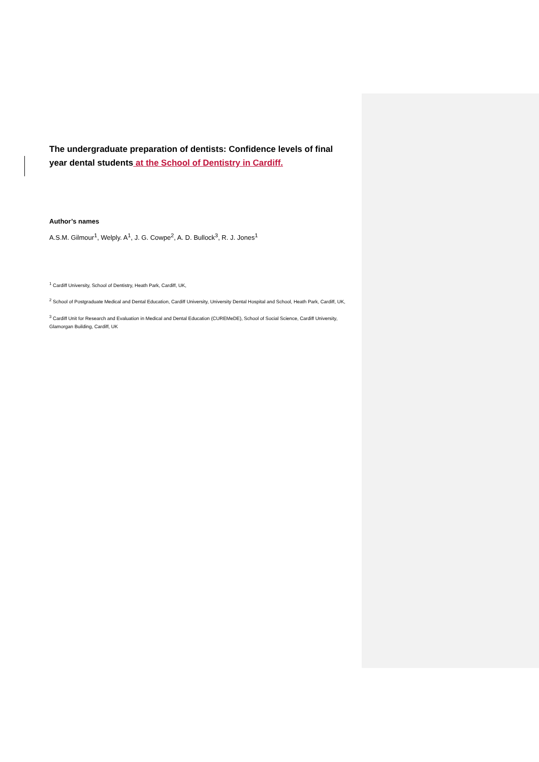The undergraduate preparation of dentists: Confidence levels of final year dental students at the School of Dentistry in Cardiff.
Author’s names
A.S.M. Gilmour<sup>1</sup>, Welply. A<sup>1</sup>, J. G. Cowpe<sup>2</sup>, A. D. Bullock<sup>3</sup>, R. J. Jones<sup>1</sup>
<sup>1</sup> Cardiff University, School of Dentistry, Heath Park, Cardiff, UK,
<sup>2</sup> School of Postgraduate Medical and Dental Education, Cardiff University, University Dental Hospital and School, Heath Park, Cardiff, UK,
<sup>3</sup> Cardiff Unit for Research and Evaluation in Medical and Dental Education (CUREMeDE), School of Social Science, Cardiff University, Glamorgan Building, Cardiff, UK